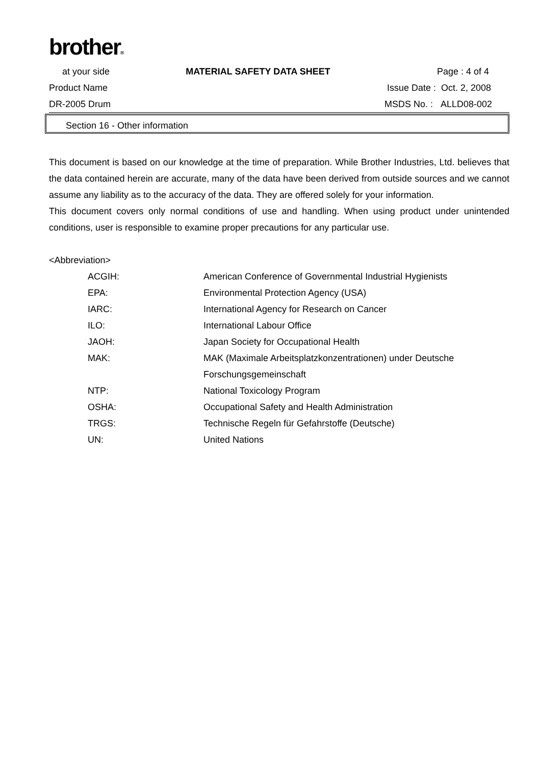brother®
at your side MATERIAL SAFETY DATA SHEET Page : 4 of 4
Product Name Issue Date : Oct. 2, 2008
DR-2005 Drum MSDS No. : ALLD08-002
Section 16 - Other information
This document is based on our knowledge at the time of preparation. While Brother Industries, Ltd. believes that the data contained herein are accurate, many of the data have been derived from outside sources and we cannot assume any liability as to the accuracy of the data. They are offered solely for your information.
This document covers only normal conditions of use and handling. When using product under unintended conditions, user is responsible to examine proper precautions for any particular use.
<Abbreviation>
| ACGIH: | American Conference of Governmental Industrial Hygienists |
| EPA: | Environmental Protection Agency (USA) |
| IARC: | International Agency for Research on Cancer |
| ILO: | International Labour Office |
| JAOH: | Japan Society for Occupational Health |
| MAK: | MAK (Maximale Arbeitsplatzkonzentrationen) under Deutsche Forschungsgemeinschaft |
| NTP: | National Toxicology Program |
| OSHA: | Occupational Safety and Health Administration |
| TRGS: | Technische Regeln für Gefahrstoffe (Deutsche) |
| UN: | United Nations |